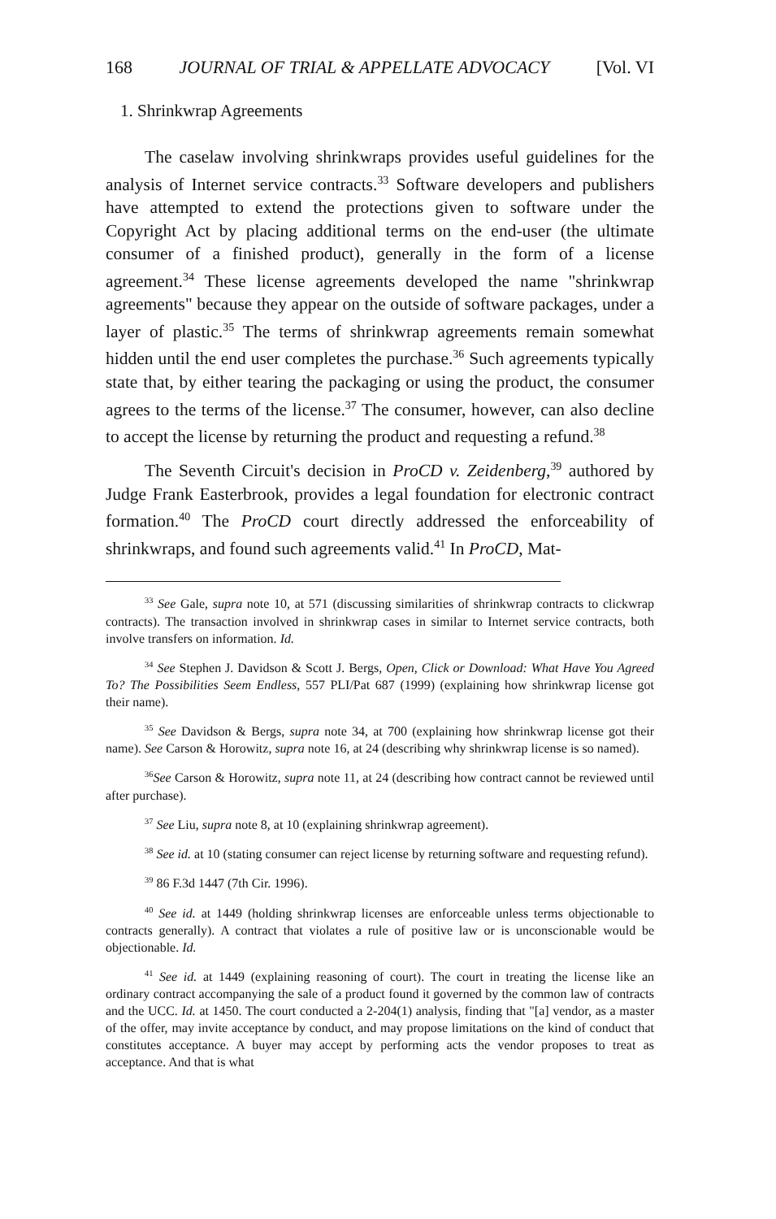168 JOURNAL OF TRIAL & APPELLATE ADVOCACY [Vol. VI
1. Shrinkwrap Agreements
The caselaw involving shrinkwraps provides useful guidelines for the analysis of Internet service contracts.<sup>33</sup> Software developers and publishers have attempted to extend the protections given to software under the Copyright Act by placing additional terms on the end-user (the ultimate consumer of a finished product), generally in the form of a license agreement.<sup>34</sup> These license agreements developed the name "shrinkwrap agreements" because they appear on the outside of software packages, under a layer of plastic.<sup>35</sup> The terms of shrinkwrap agreements remain somewhat hidden until the end user completes the purchase.<sup>36</sup> Such agreements typically state that, by either tearing the packaging or using the product, the consumer agrees to the terms of the license.<sup>37</sup> The consumer, however, can also decline to accept the license by returning the product and requesting a refund.<sup>38</sup>
The Seventh Circuit's decision in ProCD v. Zeidenberg,<sup>39</sup> authored by Judge Frank Easterbrook, provides a legal foundation for electronic contract formation.<sup>40</sup> The ProCD court directly addressed the enforceability of shrinkwraps, and found such agreements valid.<sup>41</sup> In ProCD, Mat-
<sup>33</sup> See Gale, supra note 10, at 571 (discussing similarities of shrinkwrap contracts to clickwrap contracts). The transaction involved in shrinkwrap cases in similar to Internet service contracts, both involve transfers on information. Id.
<sup>34</sup> See Stephen J. Davidson & Scott J. Bergs, Open, Click or Download: What Have You Agreed To? The Possibilities Seem Endless, 557 PLI/Pat 687 (1999) (explaining how shrinkwrap license got their name).
<sup>35</sup> See Davidson & Bergs, supra note 34, at 700 (explaining how shrinkwrap license got their name). See Carson & Horowitz, supra note 16, at 24 (describing why shrinkwrap license is so named).
<sup>36</sup> See Carson & Horowitz, supra note 11, at 24 (describing how contract cannot be reviewed until after purchase).
<sup>37</sup> See Liu, supra note 8, at 10 (explaining shrinkwrap agreement).
<sup>38</sup> See id. at 10 (stating consumer can reject license by returning software and requesting refund).
<sup>39</sup> 86 F.3d 1447 (7th Cir. 1996).
<sup>40</sup> See id. at 1449 (holding shrinkwrap licenses are enforceable unless terms objectionable to contracts generally). A contract that violates a rule of positive law or is unconscionable would be objectionable. Id.
<sup>41</sup> See id. at 1449 (explaining reasoning of court). The court in treating the license like an ordinary contract accompanying the sale of a product found it governed by the common law of contracts and the UCC. Id. at 1450. The court conducted a 2-204(1) analysis, finding that "[a] vendor, as a master of the offer, may invite acceptance by conduct, and may propose limitations on the kind of conduct that constitutes acceptance. A buyer may accept by performing acts the vendor proposes to treat as acceptance. And that is what